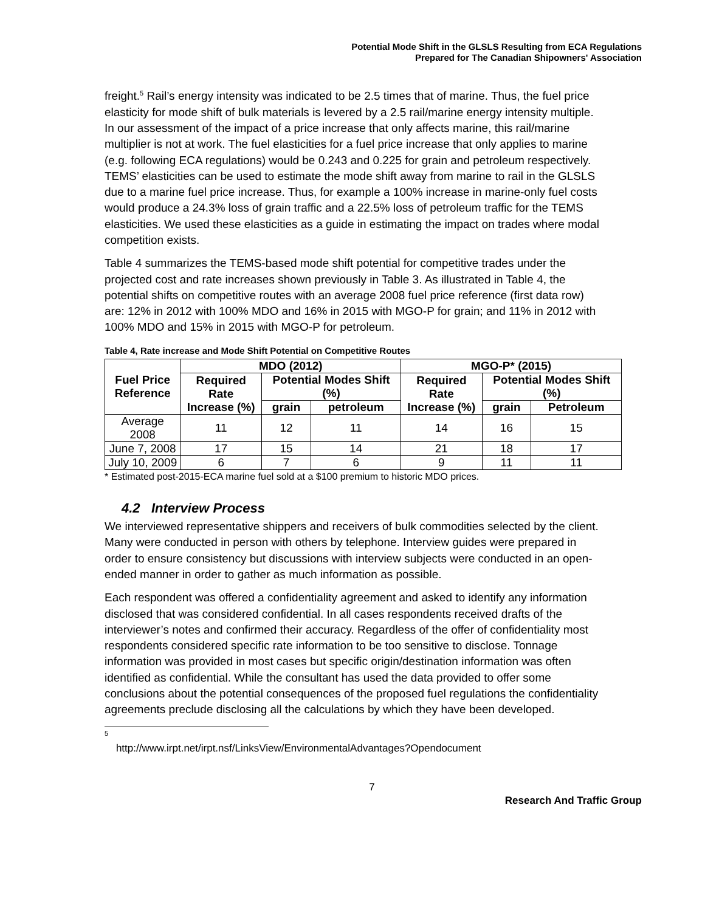Potential Mode Shift in the GLSLS Resulting from ECA Regulations
Prepared for The Canadian Shipowners' Association
freight.<sup>5</sup> Rail’s energy intensity was indicated to be 2.5 times that of marine. Thus, the fuel price elasticity for mode shift of bulk materials is levered by a 2.5 rail/marine energy intensity multiple. In our assessment of the impact of a price increase that only affects marine, this rail/marine multiplier is not at work. The fuel elasticities for a fuel price increase that only applies to marine (e.g. following ECA regulations) would be 0.243 and 0.225 for grain and petroleum respectively. TEMS’ elasticities can be used to estimate the mode shift away from marine to rail in the GLSLS due to a marine fuel price increase. Thus, for example a 100% increase in marine-only fuel costs would produce a 24.3% loss of grain traffic and a 22.5% loss of petroleum traffic for the TEMS elasticities. We used these elasticities as a guide in estimating the impact on trades where modal competition exists.
Table 4 summarizes the TEMS-based mode shift potential for competitive trades under the projected cost and rate increases shown previously in Table 3. As illustrated in Table 4, the potential shifts on competitive routes with an average 2008 fuel price reference (first data row) are: 12% in 2012 with 100% MDO and 16% in 2015 with MGO-P for grain; and 11% in 2012 with 100% MDO and 15% in 2015 with MGO-P for petroleum.
Table 4, Rate increase and Mode Shift Potential on Competitive Routes
| Fuel Price Reference | MDO (2012) | | | MGO-P* (2015) | | |
| --- | --- | --- | --- | --- | --- | --- |
| | Required Rate Increase (%) | Potential Modes Shift (%) | | Required Rate Increase (%) | Potential Modes Shift (%) | |
| | | grain | petroleum | | grain | Petroleum |
| Average 2008 | 11 | 12 | 11 | 14 | 16 | 15 |
| June 7, 2008 | 17 | 15 | 14 | 21 | 18 | 17 |
| July 10, 2009 | 6 | 7 | 6 | 9 | 11 | 11 |
* Estimated post-2015-ECA marine fuel sold at a $100 premium to historic MDO prices.
4.2 Interview Process
We interviewed representative shippers and receivers of bulk commodities selected by the client. Many were conducted in person with others by telephone. Interview guides were prepared in order to ensure consistency but discussions with interview subjects were conducted in an open-ended manner in order to gather as much information as possible.
Each respondent was offered a confidentiality agreement and asked to identify any information disclosed that was considered confidential. In all cases respondents received drafts of the interviewer’s notes and confirmed their accuracy. Regardless of the offer of confidentiality most respondents considered specific rate information to be too sensitive to disclose. Tonnage information was provided in most cases but specific origin/destination information was often identified as confidential. While the consultant has used the data provided to offer some conclusions about the potential consequences of the proposed fuel regulations the confidentiality agreements preclude disclosing all the calculations by which they have been developed.
<sup>5</sup> http://www.irpt.net/irpt.nsf/LinksView/EnvironmentalAdvantages?Opendocument
7
Research And Traffic Group